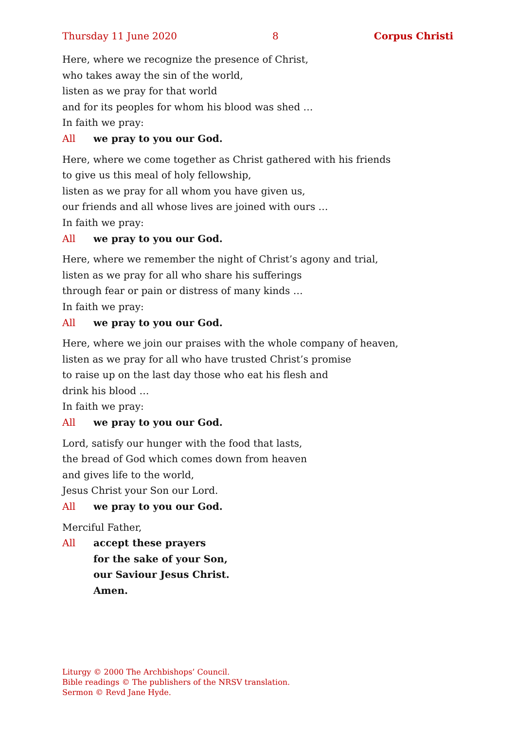Thursday 11 June 2020 8 Corpus Christi
Here, where we recognize the presence of Christ,
who takes away the sin of the world,
listen as we pray for that world
and for its peoples for whom his blood was shed …
In faith we pray:
All we pray to you our God.
Here, where we come together as Christ gathered with his friends
to give us this meal of holy fellowship,
listen as we pray for all whom you have given us,
our friends and all whose lives are joined with ours …
In faith we pray:
All we pray to you our God.
Here, where we remember the night of Christ’s agony and trial,
listen as we pray for all who share his sufferings
through fear or pain or distress of many kinds …
In faith we pray:
All we pray to you our God.
Here, where we join our praises with the whole company of heaven,
listen as we pray for all who have trusted Christ’s promise
to raise up on the last day those who eat his flesh and
drink his blood …
In faith we pray:
All we pray to you our God.
Lord, satisfy our hunger with the food that lasts,
the bread of God which comes down from heaven
and gives life to the world,
Jesus Christ your Son our Lord.
All we pray to you our God.
Merciful Father,
All accept these prayers
for the sake of your Son,
our Saviour Jesus Christ.
Amen.
Liturgy © 2000 The Archbishops’ Council.
Bible readings © The publishers of the NRSV translation.
Sermon © Revd Jane Hyde.